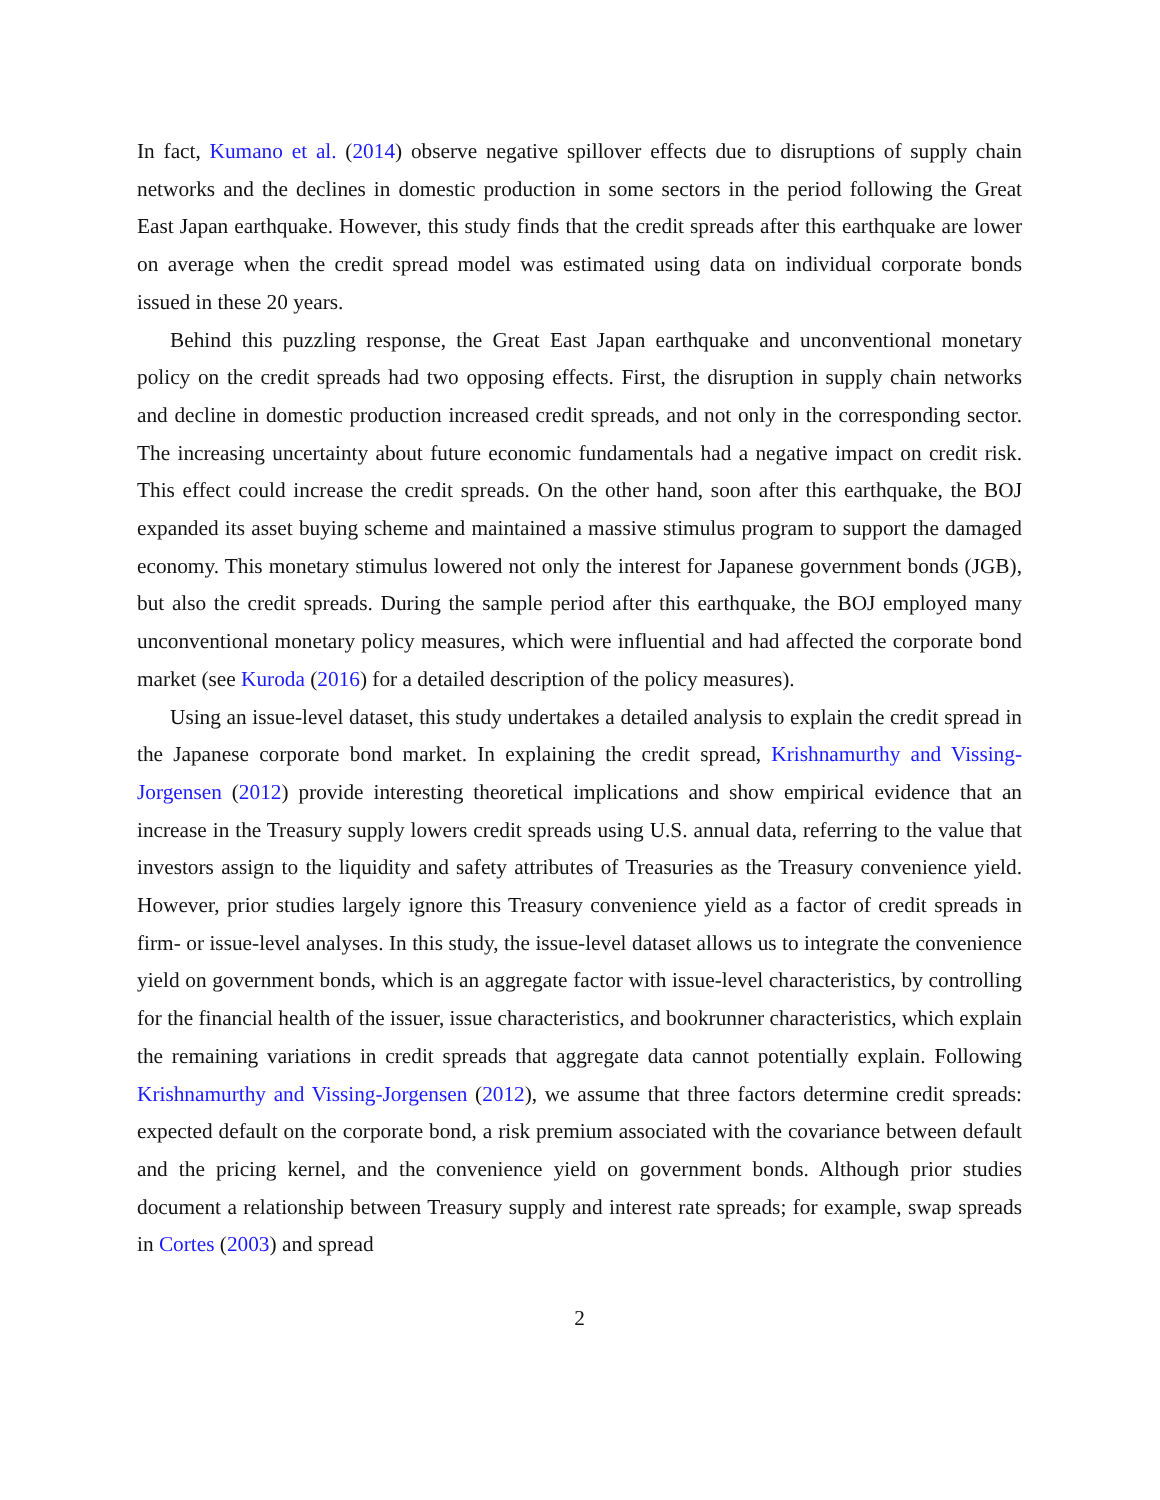In fact, Kumano et al. (2014) observe negative spillover effects due to disruptions of supply chain networks and the declines in domestic production in some sectors in the period following the Great East Japan earthquake. However, this study finds that the credit spreads after this earthquake are lower on average when the credit spread model was estimated using data on individual corporate bonds issued in these 20 years.
Behind this puzzling response, the Great East Japan earthquake and unconventional monetary policy on the credit spreads had two opposing effects. First, the disruption in supply chain networks and decline in domestic production increased credit spreads, and not only in the corresponding sector. The increasing uncertainty about future economic fundamentals had a negative impact on credit risk. This effect could increase the credit spreads. On the other hand, soon after this earthquake, the BOJ expanded its asset buying scheme and maintained a massive stimulus program to support the damaged economy. This monetary stimulus lowered not only the interest for Japanese government bonds (JGB), but also the credit spreads. During the sample period after this earthquake, the BOJ employed many unconventional monetary policy measures, which were influential and had affected the corporate bond market (see Kuroda (2016) for a detailed description of the policy measures).
Using an issue-level dataset, this study undertakes a detailed analysis to explain the credit spread in the Japanese corporate bond market. In explaining the credit spread, Krishnamurthy and Vissing-Jorgensen (2012) provide interesting theoretical implications and show empirical evidence that an increase in the Treasury supply lowers credit spreads using U.S. annual data, referring to the value that investors assign to the liquidity and safety attributes of Treasuries as the Treasury convenience yield. However, prior studies largely ignore this Treasury convenience yield as a factor of credit spreads in firm- or issue-level analyses. In this study, the issue-level dataset allows us to integrate the convenience yield on government bonds, which is an aggregate factor with issue-level characteristics, by controlling for the financial health of the issuer, issue characteristics, and bookrunner characteristics, which explain the remaining variations in credit spreads that aggregate data cannot potentially explain. Following Krishnamurthy and Vissing-Jorgensen (2012), we assume that three factors determine credit spreads: expected default on the corporate bond, a risk premium associated with the covariance between default and the pricing kernel, and the convenience yield on government bonds. Although prior studies document a relationship between Treasury supply and interest rate spreads; for example, swap spreads in Cortes (2003) and spread
2